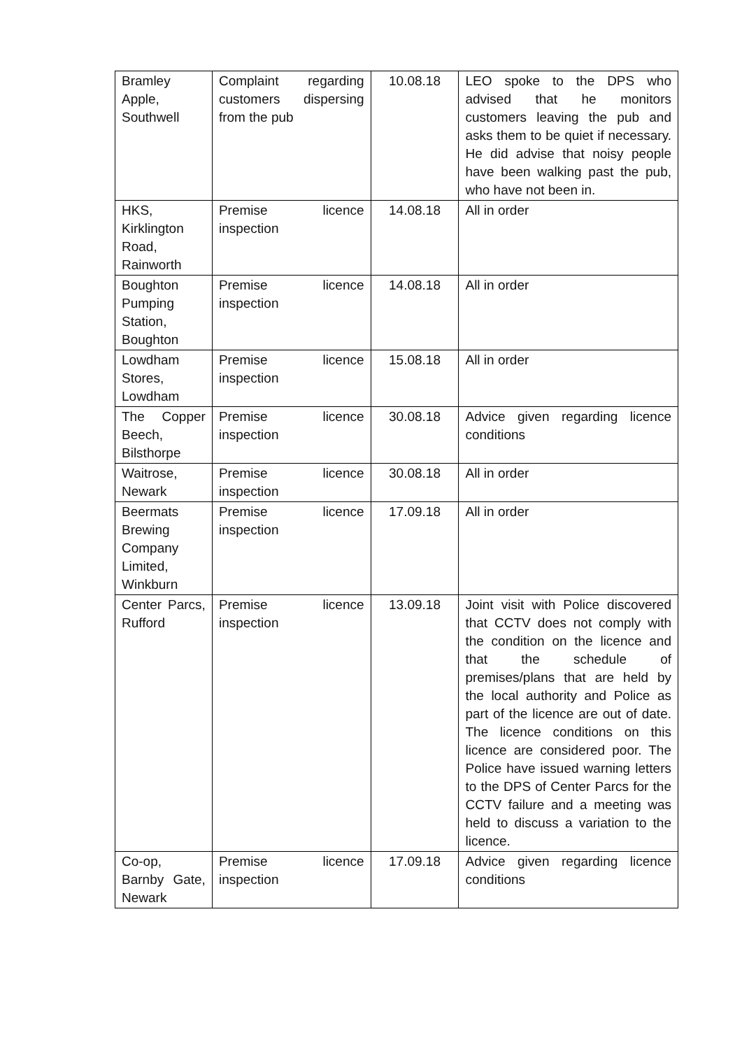| Bramley Apple, Southwell | Complaint regarding customers dispersing from the pub | 10.08.18 | LEO spoke to the DPS who advised that he monitors customers leaving the pub and asks them to be quiet if necessary. He did advise that noisy people have been walking past the pub, who have not been in. |
| HKS, Kirklington Road, Rainworth | Premise licence inspection | 14.08.18 | All in order |
| Boughton Pumping Station, Boughton | Premise licence inspection | 14.08.18 | All in order |
| Lowdham Stores, Lowdham | Premise licence inspection | 15.08.18 | All in order |
| The Copper Beech, Bilsthorpe | Premise licence inspection | 30.08.18 | Advice given regarding licence conditions |
| Waitrose, Newark | Premise licence inspection | 30.08.18 | All in order |
| Beermats Brewing Company Limited, Winkburn | Premise licence inspection | 17.09.18 | All in order |
| Center Parcs, Rufford | Premise licence inspection | 13.09.18 | Joint visit with Police discovered that CCTV does not comply with the condition on the licence and that the schedule of premises/plans that are held by the local authority and Police as part of the licence are out of date. The licence conditions on this licence are considered poor. The Police have issued warning letters to the DPS of Center Parcs for the CCTV failure and a meeting was held to discuss a variation to the licence. |
| Co-op, Barnby Gate, Newark | Premise licence inspection | 17.09.18 | Advice given regarding licence conditions |